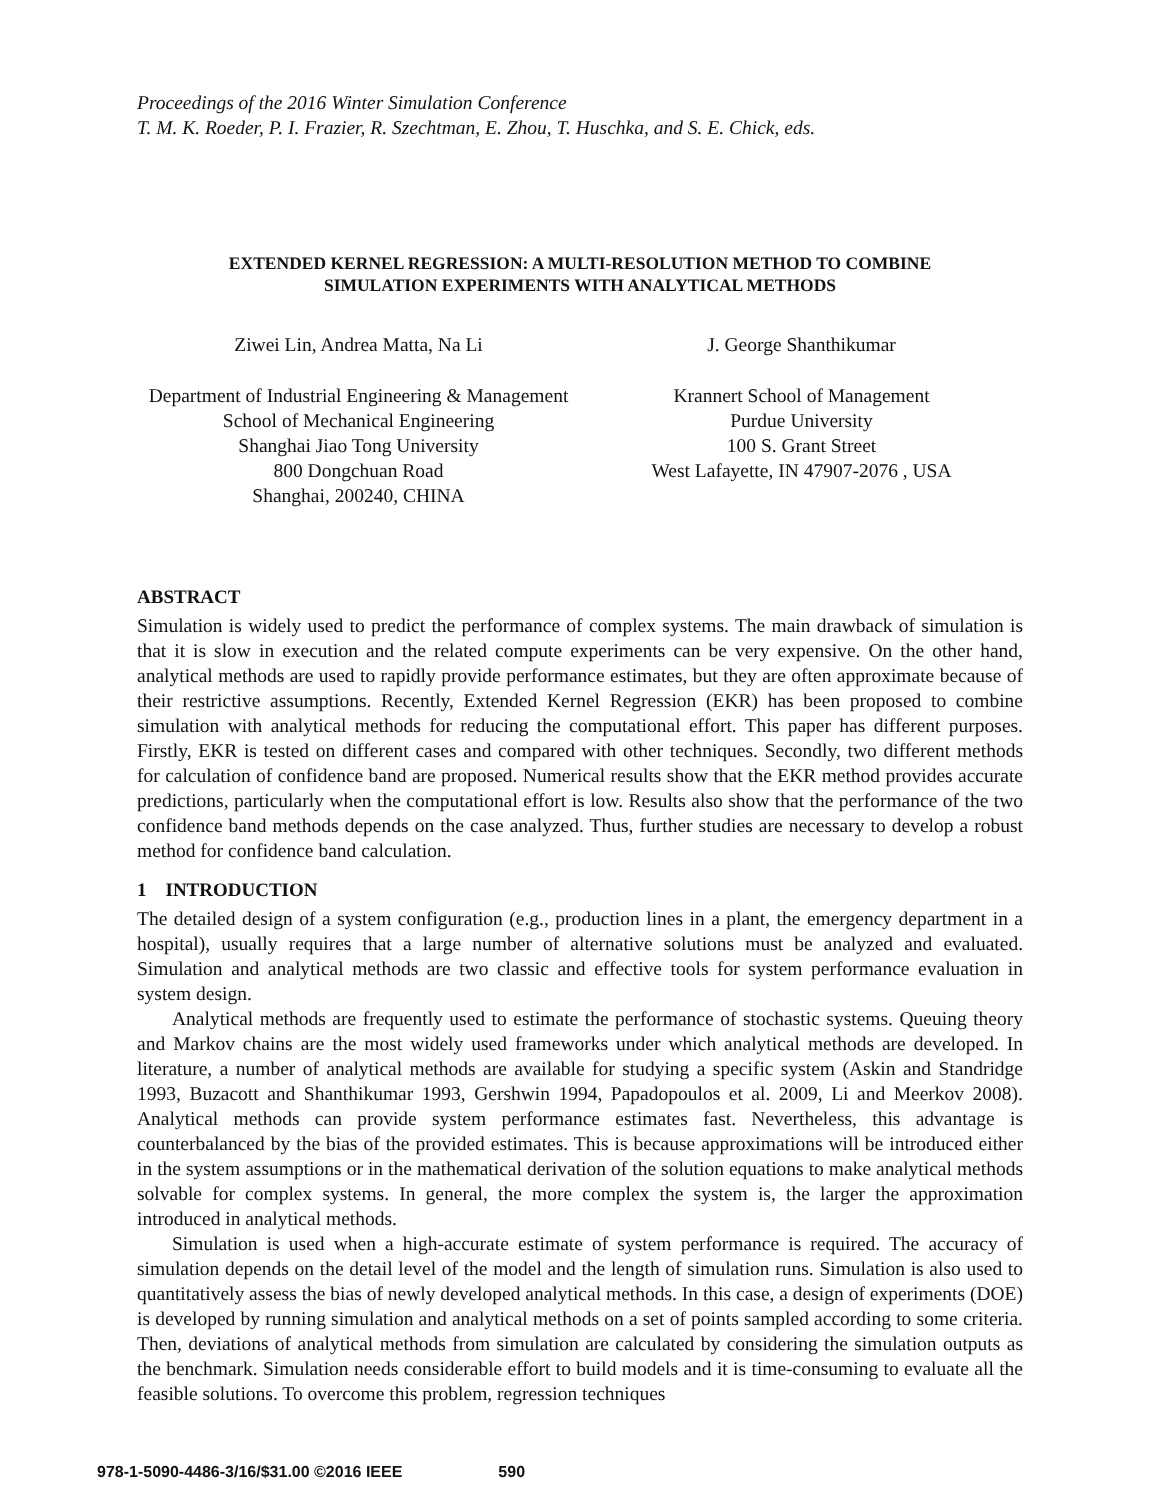Proceedings of the 2016 Winter Simulation Conference
T. M. K. Roeder, P. I. Frazier, R. Szechtman, E. Zhou, T. Huschka, and S. E. Chick, eds.
EXTENDED KERNEL REGRESSION: A MULTI-RESOLUTION METHOD TO COMBINE
SIMULATION EXPERIMENTS WITH ANALYTICAL METHODS
Ziwei Lin, Andrea Matta, Na Li
Department of Industrial Engineering & Management
School of Mechanical Engineering
Shanghai Jiao Tong University
800 Dongchuan Road
Shanghai, 200240, CHINA
J. George Shanthikumar
Krannert School of Management
Purdue University
100 S. Grant Street
West Lafayette, IN 47907-2076 , USA
ABSTRACT
Simulation is widely used to predict the performance of complex systems. The main drawback of simulation is that it is slow in execution and the related compute experiments can be very expensive. On the other hand, analytical methods are used to rapidly provide performance estimates, but they are often approximate because of their restrictive assumptions. Recently, Extended Kernel Regression (EKR) has been proposed to combine simulation with analytical methods for reducing the computational effort. This paper has different purposes. Firstly, EKR is tested on different cases and compared with other techniques. Secondly, two different methods for calculation of confidence band are proposed. Numerical results show that the EKR method provides accurate predictions, particularly when the computational effort is low. Results also show that the performance of the two confidence band methods depends on the case analyzed. Thus, further studies are necessary to develop a robust method for confidence band calculation.
1 INTRODUCTION
The detailed design of a system configuration (e.g., production lines in a plant, the emergency department in a hospital), usually requires that a large number of alternative solutions must be analyzed and evaluated. Simulation and analytical methods are two classic and effective tools for system performance evaluation in system design.
Analytical methods are frequently used to estimate the performance of stochastic systems. Queuing theory and Markov chains are the most widely used frameworks under which analytical methods are developed. In literature, a number of analytical methods are available for studying a specific system (Askin and Standridge 1993, Buzacott and Shanthikumar 1993, Gershwin 1994, Papadopoulos et al. 2009, Li and Meerkov 2008). Analytical methods can provide system performance estimates fast. Nevertheless, this advantage is counterbalanced by the bias of the provided estimates. This is because approximations will be introduced either in the system assumptions or in the mathematical derivation of the solution equations to make analytical methods solvable for complex systems. In general, the more complex the system is, the larger the approximation introduced in analytical methods.
Simulation is used when a high-accurate estimate of system performance is required. The accuracy of simulation depends on the detail level of the model and the length of simulation runs. Simulation is also used to quantitatively assess the bias of newly developed analytical methods. In this case, a design of experiments (DOE) is developed by running simulation and analytical methods on a set of points sampled according to some criteria. Then, deviations of analytical methods from simulation are calculated by considering the simulation outputs as the benchmark. Simulation needs considerable effort to build models and it is time-consuming to evaluate all the feasible solutions. To overcome this problem, regression techniques
978-1-5090-4486-3/16/$31.00 ©2016 IEEE 590